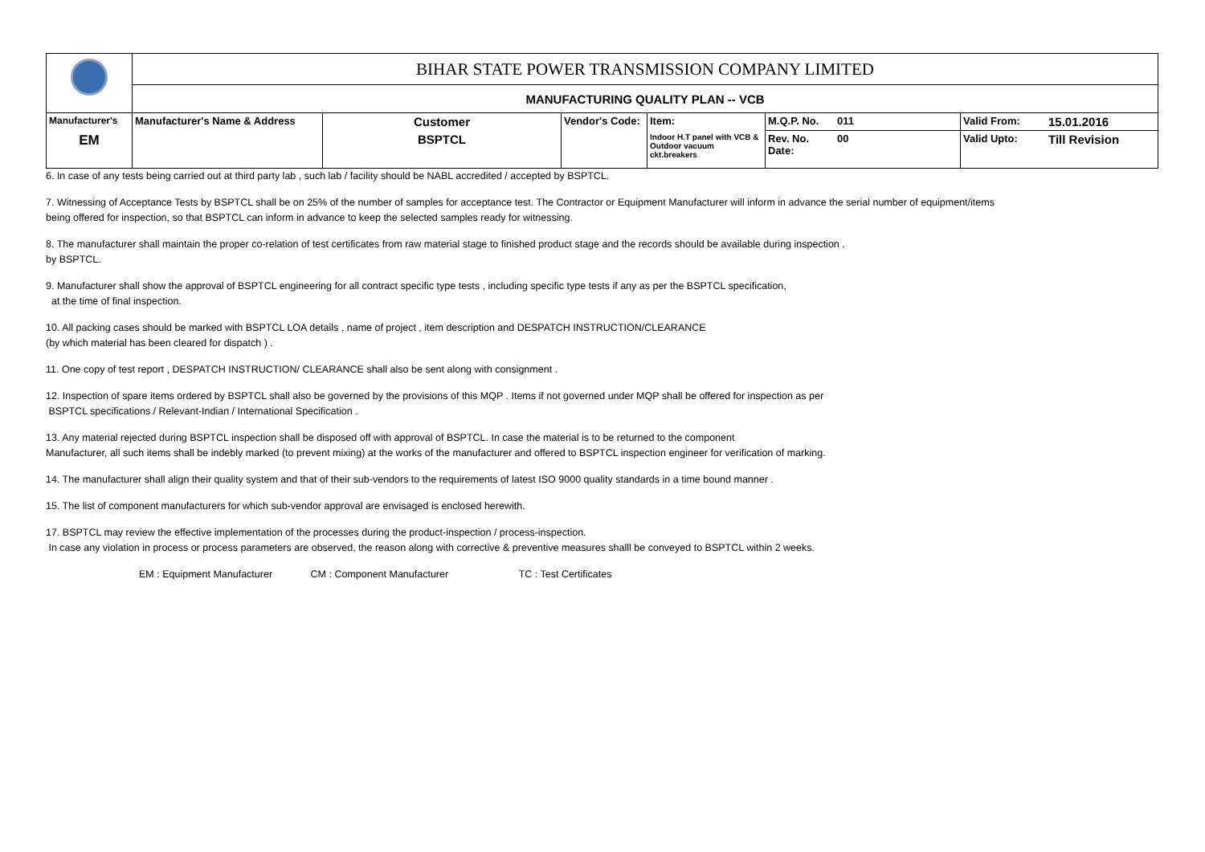| | BIHAR STATE POWER TRANSMISSION COMPANY LIMITED | | | | | | | |
| | MANUFACTURING QUALITY PLAN -- VCB | | | | | | | |
| Manufacturer's | Manufacturer's Name & Address | Customer | Vendor's Code: | Item: | M.Q.P. No. | 011 | Valid From: | 15.01.2016 |
| EM | | BSPTCL | | Indoor H.T panel with VCB & Outdoor vacuum ckt.breakers | Rev. No. Date: | 00 | Valid Upto: | Till Revision |
6. In case of any tests being carried out at third party lab , such lab / facility should be NABL accredited / accepted by BSPTCL.
7. Witnessing of Acceptance Tests by BSPTCL shall be on 25% of the number of samples for acceptance test. The Contractor or Equipment Manufacturer will inform in advance the serial number of equipment/items
being offered for inspection, so that BSPTCL can inform in advance to keep the selected samples ready for witnessing.
8. The manufacturer shall maintain the proper co-relation of test certificates from raw material stage to finished product stage and the records should be available during inspection .
by BSPTCL.
9. Manufacturer shall show the approval of BSPTCL engineering for all contract specific type tests , including specific type tests if any as per the BSPTCL specification,
at the time of final inspection.
10. All packing cases should be marked with BSPTCL LOA details , name of project , item description and DESPATCH INSTRUCTION/CLEARANCE
(by which material has been cleared for dispatch ) .
11. One copy of test report , DESPATCH INSTRUCTION/ CLEARANCE shall also be sent along with consignment .
12. Inspection of spare items ordered by BSPTCL shall also be governed by the provisions of this MQP . Items if not governed under MQP shall be offered for inspection as per
BSPTCL specifications / Relevant-Indian / International Specification .
13. Any material rejected during BSPTCL inspection shall be disposed off with approval of BSPTCL. In case the material is to be returned to the component
Manufacturer, all such items shall be indebly marked (to prevent mixing) at the works of the manufacturer and offered to BSPTCL inspection engineer for verification of marking.
14. The manufacturer shall align their quality system and that of their sub-vendors to the requirements of latest ISO 9000 quality standards in a time bound manner .
15. The list of component manufacturers for which sub-vendor approval are envisaged is enclosed herewith.
17. BSPTCL may review the effective implementation of the processes during the product-inspection / process-inspection.
In case any violation in process or process parameters are observed, the reason along with corrective & preventive measures shalll be conveyed to BSPTCL within 2 weeks.
EM : Equipment Manufacturer CM : Component Manufacturer TC : Test Certificates